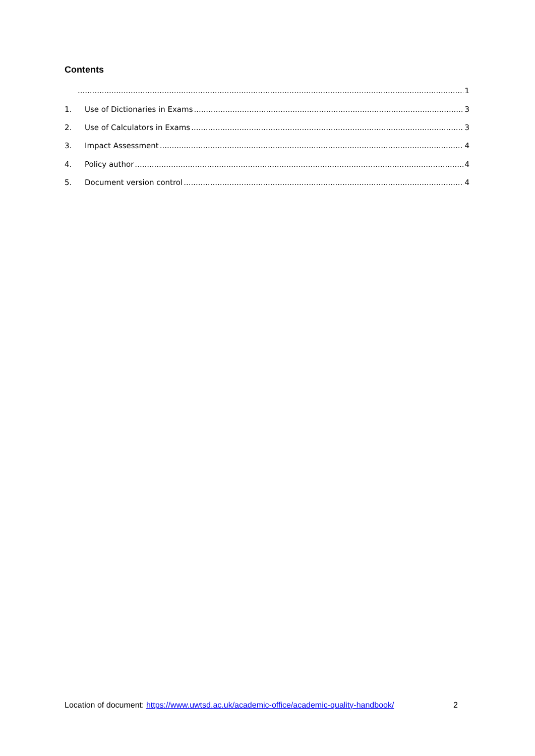Contents
1
1. Use of Dictionaries in Exams 3
2. Use of Calculators in Exams 3
3. Impact Assessment 4
4. Policy author 4
5. Document version control 4
Location of document: https://www.uwtsd.ac.uk/academic-office/academic-quality-handbook/ 2